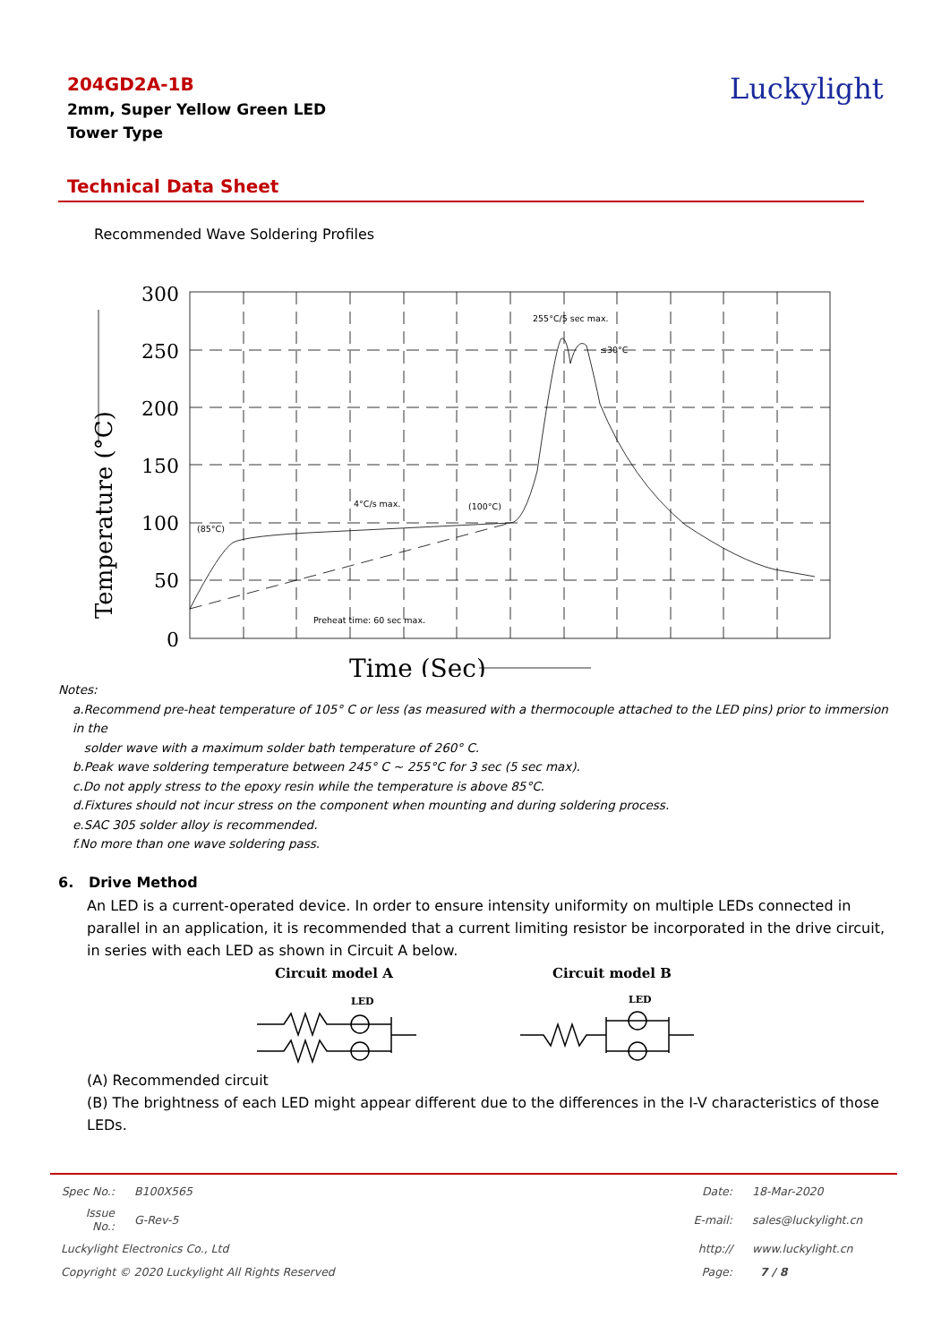204GD2A-1B
2mm, Super Yellow Green LED
Tower Type
Luckylight
Technical Data Sheet
Recommended Wave Soldering Profiles
300
250
200
150
100
50
0
Temperature (°C)
Time (Sec)
255°C/5 sec max.
≤30°C
4°C/s max.
(100°C)
(85°C)
Preheat time: 60 sec max.
Notes:
a.Recommend pre-heat temperature of 105° C or less (as measured with a thermocouple attached to the LED pins) prior to immersion in the
solder wave with a maximum solder bath temperature of 260° C.
b.Peak wave soldering temperature between 245° C ~ 255°C for 3 sec (5 sec max).
c.Do not apply stress to the epoxy resin while the temperature is above 85°C.
d.Fixtures should not incur stress on the component when mounting and during soldering process.
e.SAC 305 solder alloy is recommended.
f.No more than one wave soldering pass.
6. Drive Method
An LED is a current-operated device. In order to ensure intensity uniformity on multiple LEDs connected in parallel in an application, it is recommended that a current limiting resistor be incorporated in the drive circuit, in series with each LED as shown in Circuit A below.
Circuit model A
Circuit model B
LED
LED
(A) Recommended circuit
(B) The brightness of each LED might appear different due to the differences in the I-V characteristics of those LEDs.
| Spec No.: | B100X565 | Date: | 18-Mar-2020 |
| Issue No.: | G-Rev-5 | E-mail: | sales@luckylight.cn |
| Luckylight Electronics Co., Ltd | | http:// | www.luckylight.cn |
| Copyright © 2020 Luckylight All Rights Reserved | | Page: | 7 / 8 |